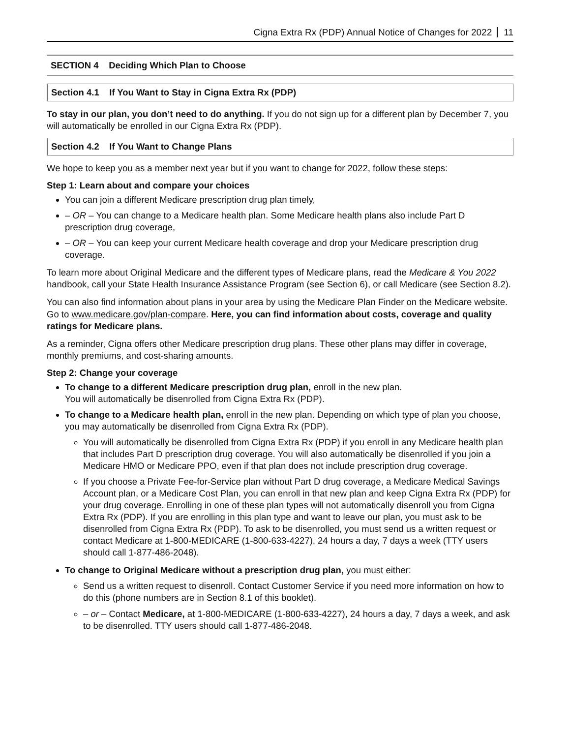Cigna Extra Rx (PDP) Annual Notice of Changes for 2022 11
SECTION 4 Deciding Which Plan to Choose
Section 4.1 If You Want to Stay in Cigna Extra Rx (PDP)
To stay in our plan, you don’t need to do anything. If you do not sign up for a different plan by December 7, you will automatically be enrolled in our Cigna Extra Rx (PDP).
Section 4.2 If You Want to Change Plans
We hope to keep you as a member next year but if you want to change for 2022, follow these steps:
Step 1: Learn about and compare your choices
You can join a different Medicare prescription drug plan timely,
– OR – You can change to a Medicare health plan. Some Medicare health plans also include Part D prescription drug coverage,
– OR – You can keep your current Medicare health coverage and drop your Medicare prescription drug coverage.
To learn more about Original Medicare and the different types of Medicare plans, read the Medicare & You 2022 handbook, call your State Health Insurance Assistance Program (see Section 6), or call Medicare (see Section 8.2).
You can also find information about plans in your area by using the Medicare Plan Finder on the Medicare website. Go to www.medicare.gov/plan-compare. Here, you can find information about costs, coverage and quality ratings for Medicare plans.
As a reminder, Cigna offers other Medicare prescription drug plans. These other plans may differ in coverage, monthly premiums, and cost-sharing amounts.
Step 2: Change your coverage
To change to a different Medicare prescription drug plan, enroll in the new plan.
You will automatically be disenrolled from Cigna Extra Rx (PDP).
To change to a Medicare health plan, enroll in the new plan. Depending on which type of plan you choose, you may automatically be disenrolled from Cigna Extra Rx (PDP).
You will automatically be disenrolled from Cigna Extra Rx (PDP) if you enroll in any Medicare health plan that includes Part D prescription drug coverage. You will also automatically be disenrolled if you join a Medicare HMO or Medicare PPO, even if that plan does not include prescription drug coverage.
If you choose a Private Fee-for-Service plan without Part D drug coverage, a Medicare Medical Savings Account plan, or a Medicare Cost Plan, you can enroll in that new plan and keep Cigna Extra Rx (PDP) for your drug coverage. Enrolling in one of these plan types will not automatically disenroll you from Cigna Extra Rx (PDP). If you are enrolling in this plan type and want to leave our plan, you must ask to be disenrolled from Cigna Extra Rx (PDP). To ask to be disenrolled, you must send us a written request or contact Medicare at 1-800-MEDICARE (1-800-633-4227), 24 hours a day, 7 days a week (TTY users should call 1-877-486-2048).
To change to Original Medicare without a prescription drug plan, you must either:
Send us a written request to disenroll. Contact Customer Service if you need more information on how to do this (phone numbers are in Section 8.1 of this booklet).
– or – Contact Medicare, at 1-800-MEDICARE (1-800-633-4227), 24 hours a day, 7 days a week, and ask to be disenrolled. TTY users should call 1-877-486-2048.